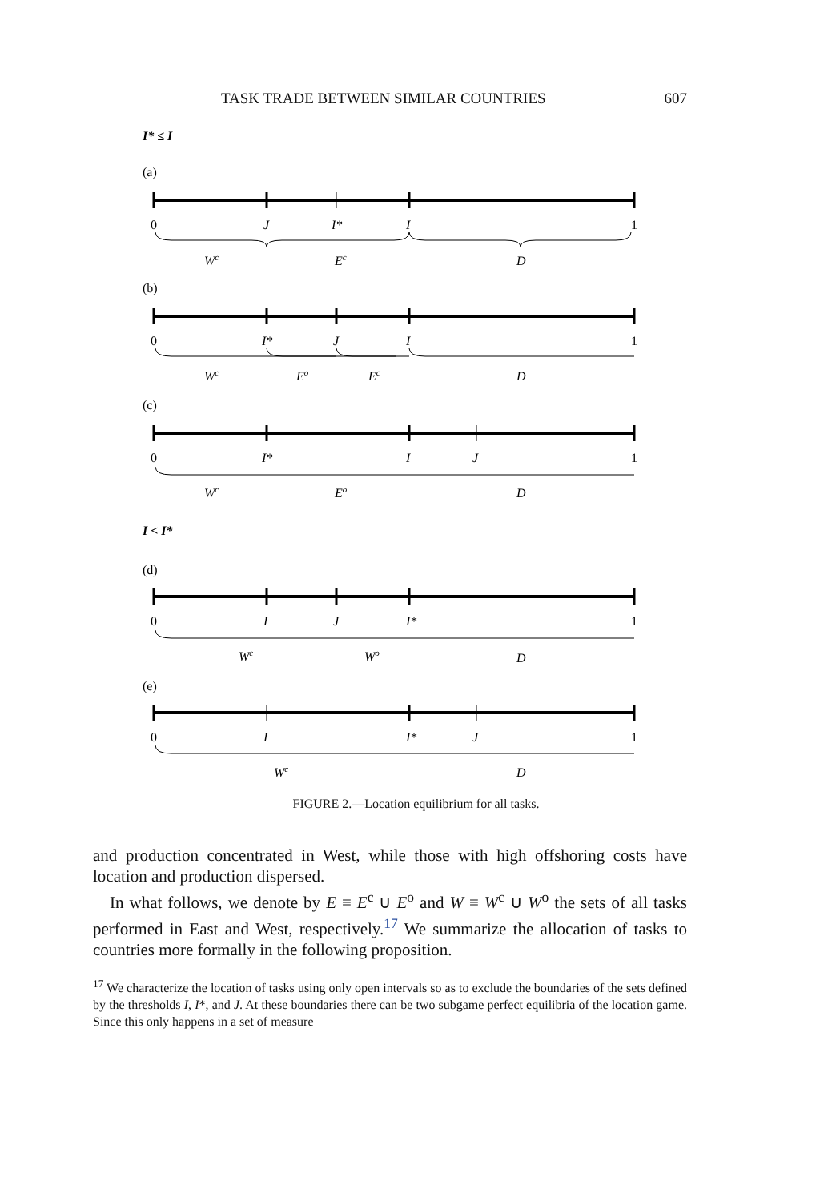TASK TRADE BETWEEN SIMILAR COUNTRIES 607
I* ≤ I
I < I*
(a)
0
J
I*
I
1
Wc
Ec
D
(b)
0
I*
J
I
1
Wc
Eo
Ec
D
(c)
0
I*
I
J
1
Wc
Eo
D
(d)
0
I
J
I*
1
Wc
Wo
D
(e)
0
I
I*
J
1
Wc
D
FIGURE 2.—Location equilibrium for all tasks.
and production concentrated in West, while those with high offshoring costs have location and production dispersed.
In what follows, we denote by E ≡ E<sup>c</sup> ∪ E<sup>o</sup> and W ≡ W<sup>c</sup> ∪ W<sup>o</sup> the sets of all tasks performed in East and West, respectively.<sup>17</sup> We summarize the allocation of tasks to countries more formally in the following proposition.
<sup>17</sup> We characterize the location of tasks using only open intervals so as to exclude the boundaries of the sets defined by the thresholds I, I*, and J. At these boundaries there can be two subgame perfect equilibria of the location game. Since this only happens in a set of measure